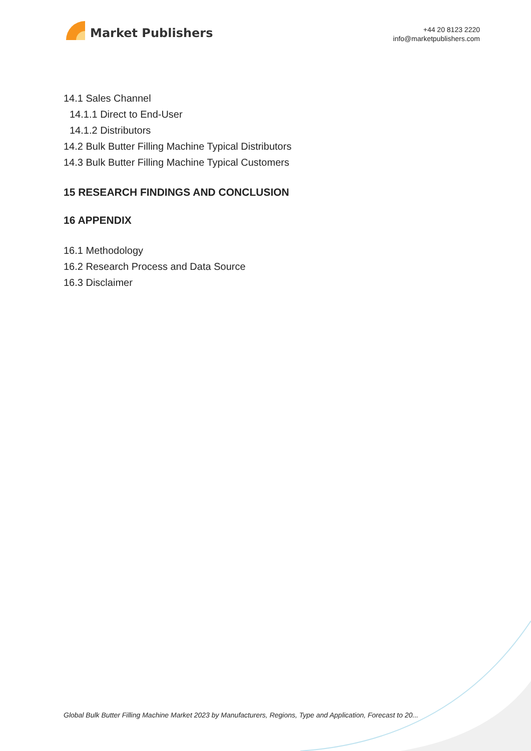Market Publishers
+44 20 8123 2220
info@marketpublishers.com
14.1 Sales Channel
14.1.1 Direct to End-User
14.1.2 Distributors
14.2 Bulk Butter Filling Machine Typical Distributors
14.3 Bulk Butter Filling Machine Typical Customers
15 RESEARCH FINDINGS AND CONCLUSION
16 APPENDIX
16.1 Methodology
16.2 Research Process and Data Source
16.3 Disclaimer
Global Bulk Butter Filling Machine Market 2023 by Manufacturers, Regions, Type and Application, Forecast to 20...